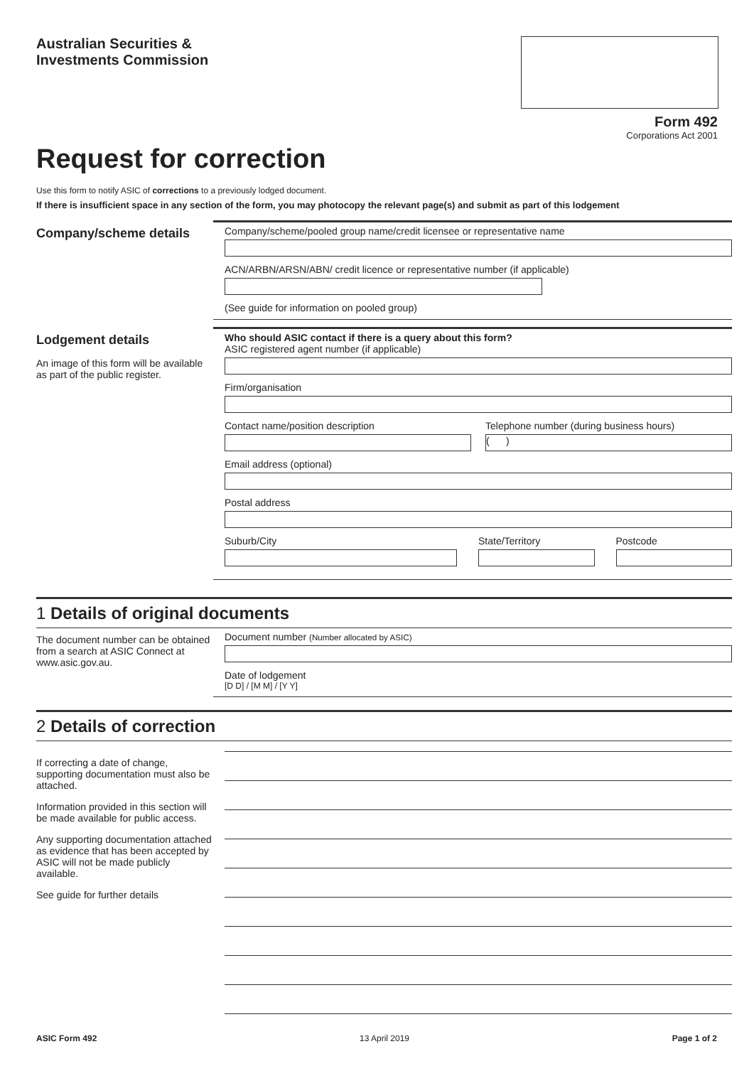Australian Securities &
Investments Commission
Form 492
Corporations Act 2001
Request for correction
Use this form to notify ASIC of corrections to a previously lodged document.
If there is insufficient space in any section of the form, you may photocopy the relevant page(s) and submit as part of this lodgement
Company/scheme details
Company/scheme/pooled group name/credit licensee or representative name
ACN/ARBN/ARSN/ABN/ credit licence or representative number (if applicable)
(See guide for information on pooled group)
Lodgement details
An image of this form will be available as part of the public register.
Who should ASIC contact if there is a query about this form?
ASIC registered agent number (if applicable)
Firm/organisation
Contact name/position description
Telephone number (during business hours)
( )
Email address (optional)
Postal address
Suburb/City State/Territory Postcode
1 Details of original documents
The document number can be obtained from a search at ASIC Connect at www.asic.gov.au.
Document number (Number allocated by ASIC)
Date of lodgement
[D D] / [M M] / [Y Y]
2 Details of correction
If correcting a date of change, supporting documentation must also be attached.
Information provided in this section will be made available for public access.
Any supporting documentation attached as evidence that has been accepted by ASIC will not be made publicly available.
See guide for further details
ASIC Form 492 13 April 2019 Page 1 of 2